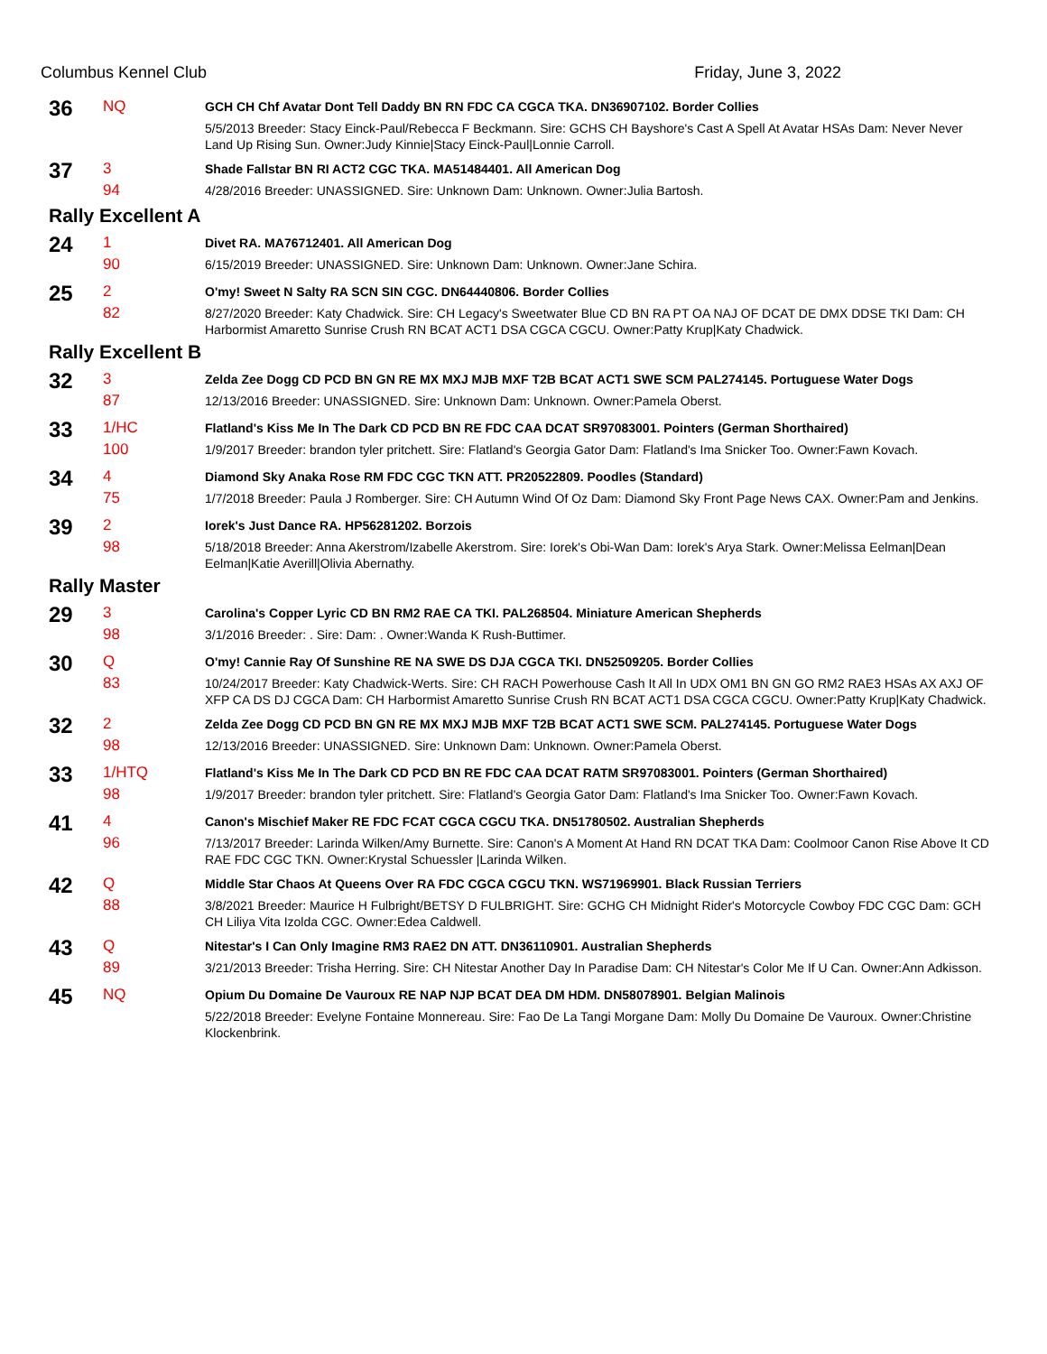Columbus Kennel Club Friday, June 3, 2022
36
NQ
GCH CH Chf Avatar Dont Tell Daddy BN RN FDC CA CGCA TKA. DN36907102. Border Collies
5/5/2013 Breeder: Stacy Einck-Paul/Rebecca F Beckmann. Sire: GCHS CH Bayshore's Cast A Spell At Avatar HSAs Dam: Never Never Land Up Rising Sun. Owner:Judy Kinnie|Stacy Einck-Paul|Lonnie Carroll.
37
3
94
Shade Fallstar BN RI ACT2 CGC TKA. MA51484401. All American Dog
4/28/2016 Breeder: UNASSIGNED. Sire: Unknown Dam: Unknown. Owner:Julia Bartosh.
Rally Excellent A
24
1
90
Divet RA. MA76712401. All American Dog
6/15/2019 Breeder: UNASSIGNED. Sire: Unknown Dam: Unknown. Owner:Jane Schira.
25
2
82
O'my! Sweet N Salty RA SCN SIN CGC. DN64440806. Border Collies
8/27/2020 Breeder: Katy Chadwick. Sire: CH Legacy's Sweetwater Blue CD BN RA PT OA NAJ OF DCAT DE DMX DDSE TKI Dam: CH Harbormist Amaretto Sunrise Crush RN BCAT ACT1 DSA CGCA CGCU. Owner:Patty Krup|Katy Chadwick.
Rally Excellent B
32
3
87
Zelda Zee Dogg CD PCD BN GN RE MX MXJ MJB MXF T2B BCAT ACT1 SWE SCM PAL274145. Portuguese Water Dogs
12/13/2016 Breeder: UNASSIGNED. Sire: Unknown Dam: Unknown. Owner:Pamela Oberst.
33
1/HC
100
Flatland's Kiss Me In The Dark CD PCD BN RE FDC CAA DCAT SR97083001. Pointers (German Shorthaired)
1/9/2017 Breeder: brandon tyler pritchett. Sire: Flatland's Georgia Gator Dam: Flatland's Ima Snicker Too. Owner:Fawn Kovach.
34
4
75
Diamond Sky Anaka Rose RM FDC CGC TKN ATT. PR20522809. Poodles (Standard)
1/7/2018 Breeder: Paula J Romberger. Sire: CH Autumn Wind Of Oz Dam: Diamond Sky Front Page News CAX. Owner:Pam and Jenkins.
39
2
98
Iorek's Just Dance RA. HP56281202. Borzois
5/18/2018 Breeder: Anna Akerstrom/Izabelle Akerstrom. Sire: Iorek's Obi-Wan Dam: Iorek's Arya Stark. Owner:Melissa Eelman|Dean Eelman|Katie Averill|Olivia Abernathy.
Rally Master
29
3
98
Carolina's Copper Lyric CD BN RM2 RAE CA TKI. PAL268504. Miniature American Shepherds
3/1/2016 Breeder: . Sire: Dam: . Owner:Wanda K Rush-Buttimer.
30
Q
83
O'my! Cannie Ray Of Sunshine RE NA SWE DS DJA CGCA TKI. DN52509205. Border Collies
10/24/2017 Breeder: Katy Chadwick-Werts. Sire: CH RACH Powerhouse Cash It All In UDX OM1 BN GN GO RM2 RAE3 HSAs AX AXJ OF XFP CA DS DJ CGCA Dam: CH Harbormist Amaretto Sunrise Crush RN BCAT ACT1 DSA CGCA CGCU. Owner:Patty Krup|Katy Chadwick.
32
2
98
Zelda Zee Dogg CD PCD BN GN RE MX MXJ MJB MXF T2B BCAT ACT1 SWE SCM. PAL274145. Portuguese Water Dogs
12/13/2016 Breeder: UNASSIGNED. Sire: Unknown Dam: Unknown. Owner:Pamela Oberst.
33
1/HTQ
98
Flatland's Kiss Me In The Dark CD PCD BN RE FDC CAA DCAT RATM SR97083001. Pointers (German Shorthaired)
1/9/2017 Breeder: brandon tyler pritchett. Sire: Flatland's Georgia Gator Dam: Flatland's Ima Snicker Too. Owner:Fawn Kovach.
41
4
96
Canon's Mischief Maker RE FDC FCAT CGCA CGCU TKA. DN51780502. Australian Shepherds
7/13/2017 Breeder: Larinda Wilken/Amy Burnette. Sire: Canon's A Moment At Hand RN DCAT TKA Dam: Coolmoor Canon Rise Above It CD RAE FDC CGC TKN. Owner:Krystal Schuessler |Larinda Wilken.
42
Q
88
Middle Star Chaos At Queens Over RA FDC CGCA CGCU TKN. WS71969901. Black Russian Terriers
3/8/2021 Breeder: Maurice H Fulbright/BETSY D FULBRIGHT. Sire: GCHG CH Midnight Rider's Motorcycle Cowboy FDC CGC Dam: GCH CH Liliya Vita Izolda CGC. Owner:Edea Caldwell.
43
Q
89
Nitestar's I Can Only Imagine RM3 RAE2 DN ATT. DN36110901. Australian Shepherds
3/21/2013 Breeder: Trisha Herring. Sire: CH Nitestar Another Day In Paradise Dam: CH Nitestar's Color Me If U Can. Owner:Ann Adkisson.
45
NQ
Opium Du Domaine De Vauroux RE NAP NJP BCAT DEA DM HDM. DN58078901. Belgian Malinois
5/22/2018 Breeder: Evelyne Fontaine Monnereau. Sire: Fao De La Tangi Morgane Dam: Molly Du Domaine De Vauroux. Owner:Christine Klockenbrink.